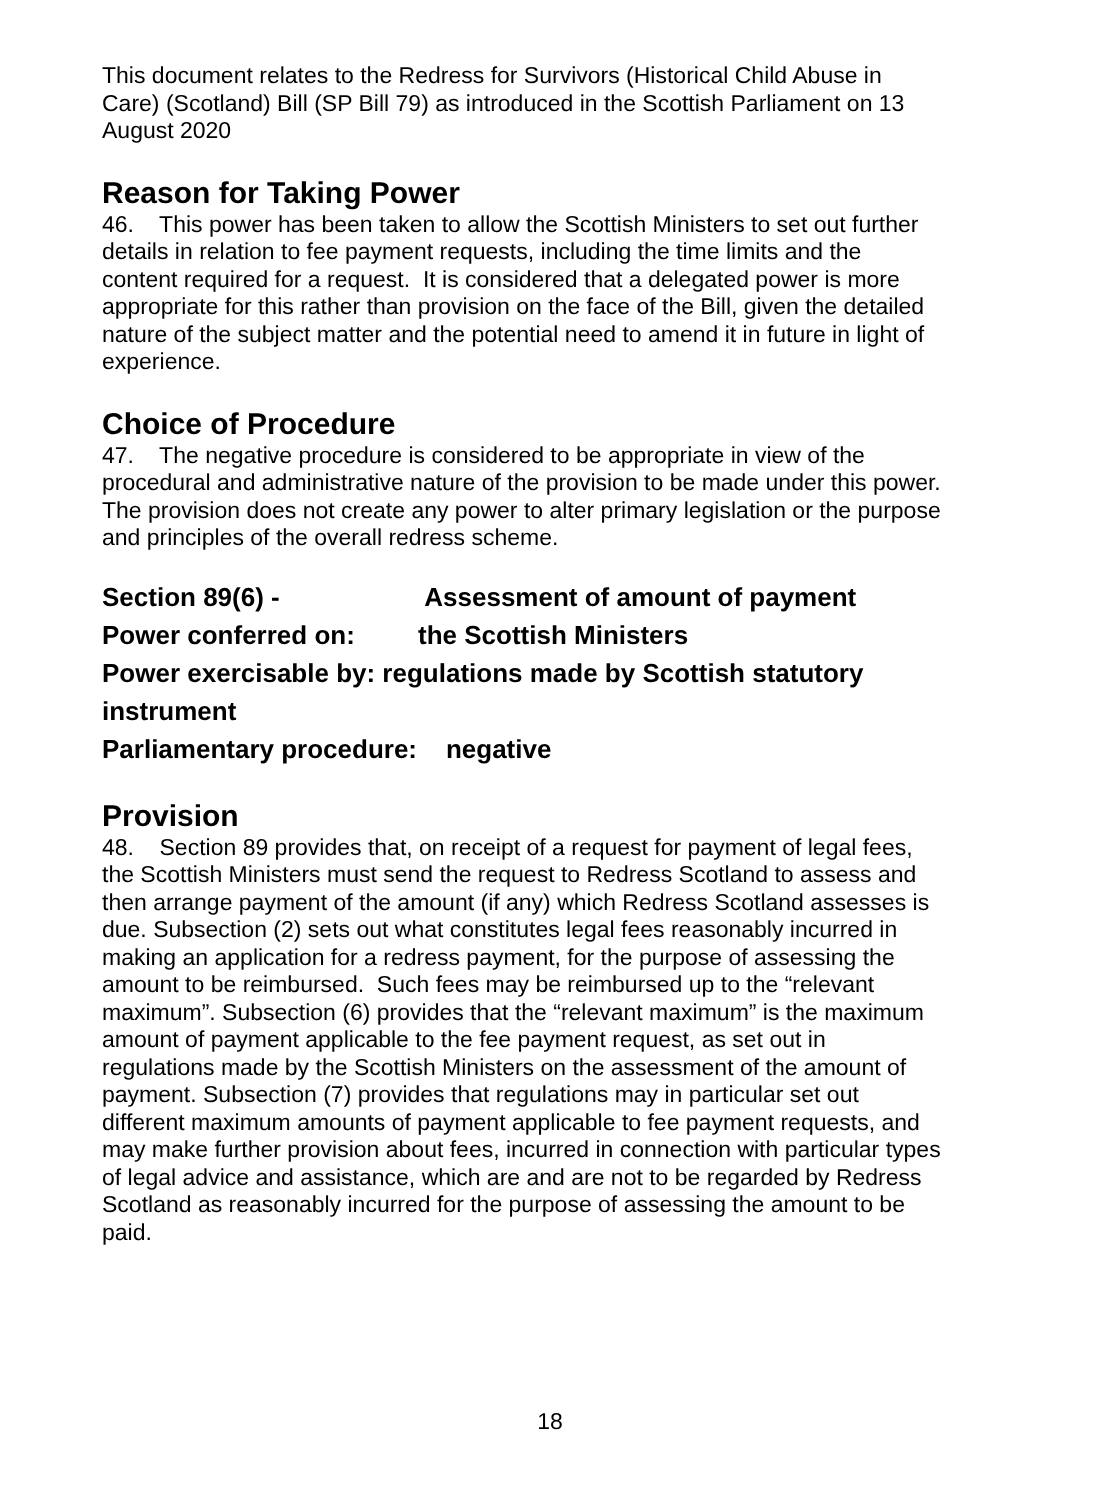This document relates to the Redress for Survivors (Historical Child Abuse in Care) (Scotland) Bill (SP Bill 79) as introduced in the Scottish Parliament on 13 August 2020
Reason for Taking Power
46. This power has been taken to allow the Scottish Ministers to set out further details in relation to fee payment requests, including the time limits and the content required for a request. It is considered that a delegated power is more appropriate for this rather than provision on the face of the Bill, given the detailed nature of the subject matter and the potential need to amend it in future in light of experience.
Choice of Procedure
47. The negative procedure is considered to be appropriate in view of the procedural and administrative nature of the provision to be made under this power. The provision does not create any power to alter primary legislation or the purpose and principles of the overall redress scheme.
Section 89(6) - Assessment of amount of payment
Power conferred on: the Scottish Ministers
Power exercisable by: regulations made by Scottish statutory instrument
Parliamentary procedure: negative
Provision
48. Section 89 provides that, on receipt of a request for payment of legal fees, the Scottish Ministers must send the request to Redress Scotland to assess and then arrange payment of the amount (if any) which Redress Scotland assesses is due. Subsection (2) sets out what constitutes legal fees reasonably incurred in making an application for a redress payment, for the purpose of assessing the amount to be reimbursed. Such fees may be reimbursed up to the “relevant maximum”. Subsection (6) provides that the “relevant maximum” is the maximum amount of payment applicable to the fee payment request, as set out in regulations made by the Scottish Ministers on the assessment of the amount of payment. Subsection (7) provides that regulations may in particular set out different maximum amounts of payment applicable to fee payment requests, and may make further provision about fees, incurred in connection with particular types of legal advice and assistance, which are and are not to be regarded by Redress Scotland as reasonably incurred for the purpose of assessing the amount to be paid.
18